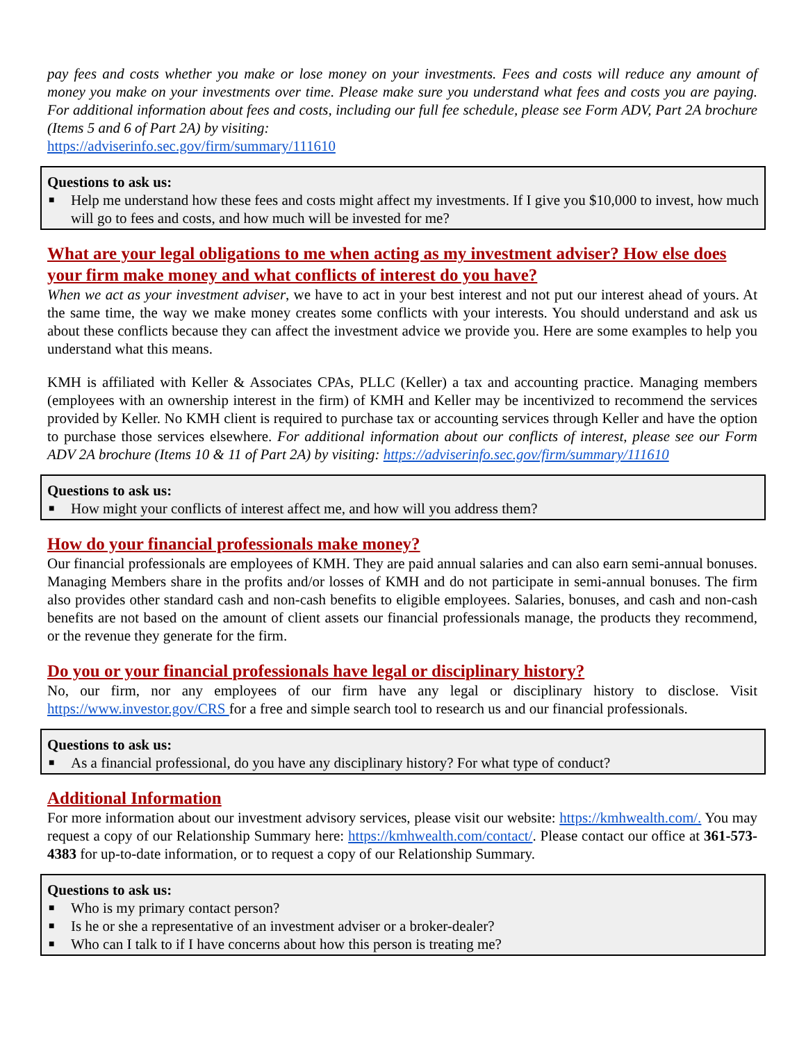pay fees and costs whether you make or lose money on your investments. Fees and costs will reduce any amount of money you make on your investments over time. Please make sure you understand what fees and costs you are paying. For additional information about fees and costs, including our full fee schedule, please see Form ADV, Part 2A brochure (Items 5 and 6 of Part 2A) by visiting:
https://adviserinfo.sec.gov/firm/summary/111610
Questions to ask us:
■ Help me understand how these fees and costs might affect my investments. If I give you $10,000 to invest, how much will go to fees and costs, and how much will be invested for me?
What are your legal obligations to me when acting as my investment adviser? How else does your firm make money and what conflicts of interest do you have?
When we act as your investment adviser, we have to act in your best interest and not put our interest ahead of yours. At the same time, the way we make money creates some conflicts with your interests. You should understand and ask us about these conflicts because they can affect the investment advice we provide you. Here are some examples to help you understand what this means.
KMH is affiliated with Keller & Associates CPAs, PLLC (Keller) a tax and accounting practice. Managing members (employees with an ownership interest in the firm) of KMH and Keller may be incentivized to recommend the services provided by Keller. No KMH client is required to purchase tax or accounting services through Keller and have the option to purchase those services elsewhere. For additional information about our conflicts of interest, please see our Form ADV 2A brochure (Items 10 & 11 of Part 2A) by visiting: https://adviserinfo.sec.gov/firm/summary/111610
Questions to ask us:
■ How might your conflicts of interest affect me, and how will you address them?
How do your financial professionals make money?
Our financial professionals are employees of KMH. They are paid annual salaries and can also earn semi-annual bonuses. Managing Members share in the profits and/or losses of KMH and do not participate in semi-annual bonuses. The firm also provides other standard cash and non-cash benefits to eligible employees. Salaries, bonuses, and cash and non-cash benefits are not based on the amount of client assets our financial professionals manage, the products they recommend, or the revenue they generate for the firm.
Do you or your financial professionals have legal or disciplinary history?
No, our firm, nor any employees of our firm have any legal or disciplinary history to disclose. Visit https://www.investor.gov/CRS for a free and simple search tool to research us and our financial professionals.
Questions to ask us:
■ As a financial professional, do you have any disciplinary history? For what type of conduct?
Additional Information
For more information about our investment advisory services, please visit our website: https://kmhwealth.com/. You may request a copy of our Relationship Summary here: https://kmhwealth.com/contact/. Please contact our office at 361-573-4383 for up-to-date information, or to request a copy of our Relationship Summary.
Questions to ask us:
■ Who is my primary contact person?
■ Is he or she a representative of an investment adviser or a broker-dealer?
■ Who can I talk to if I have concerns about how this person is treating me?